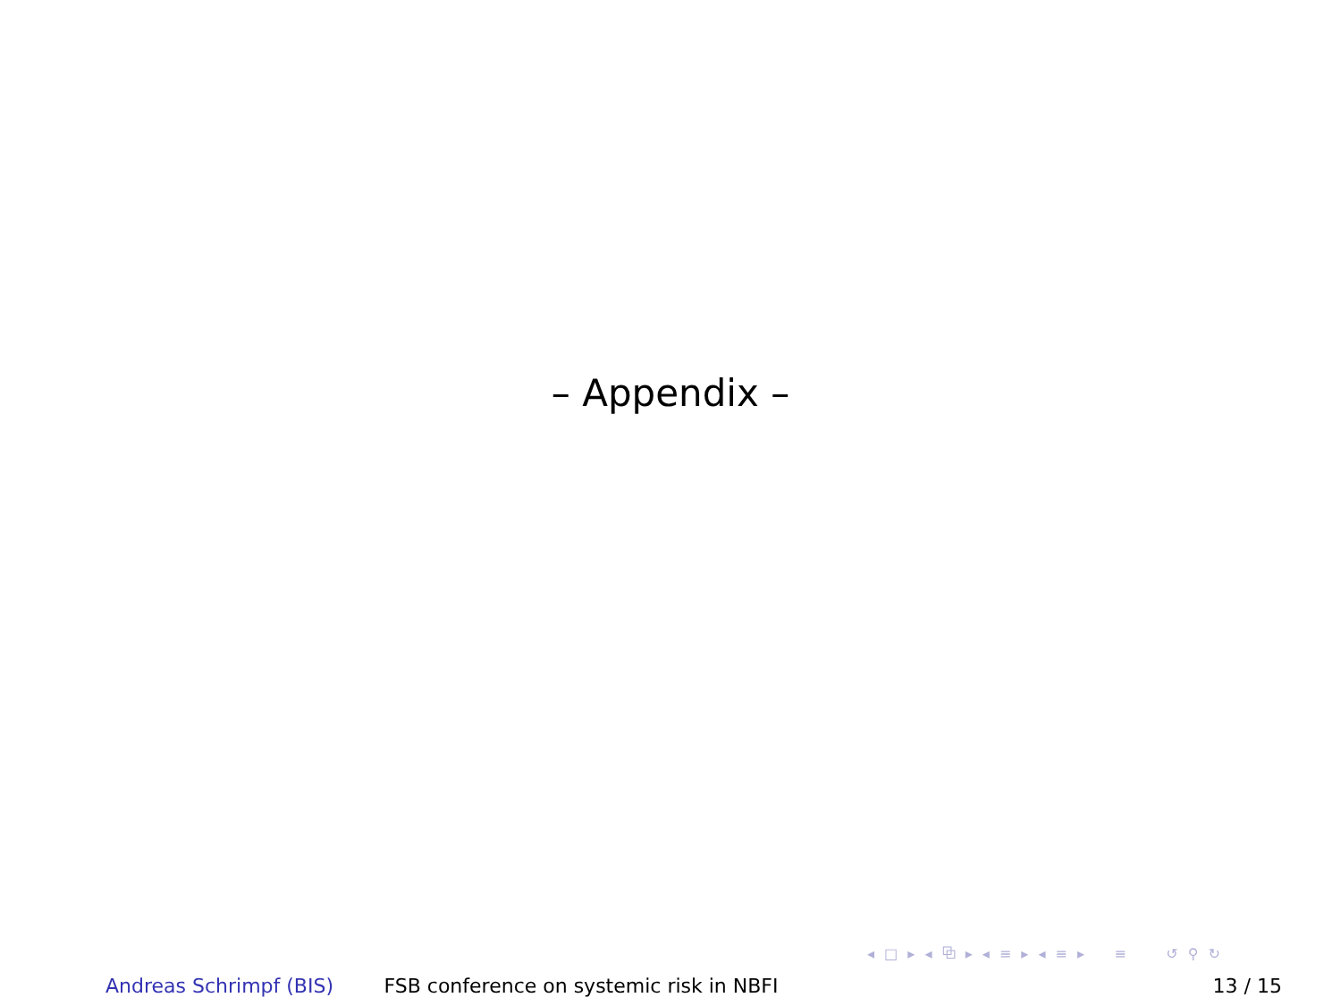– Appendix –
◂ □ ▸ ◂ ⧉ ▸ ◂ ≡ ▸ ◂ ≡ ▸ ≡ ↺ ⚲ ↻
Andreas Schrimpf (BIS) FSB conference on systemic risk in NBFI 13 / 15